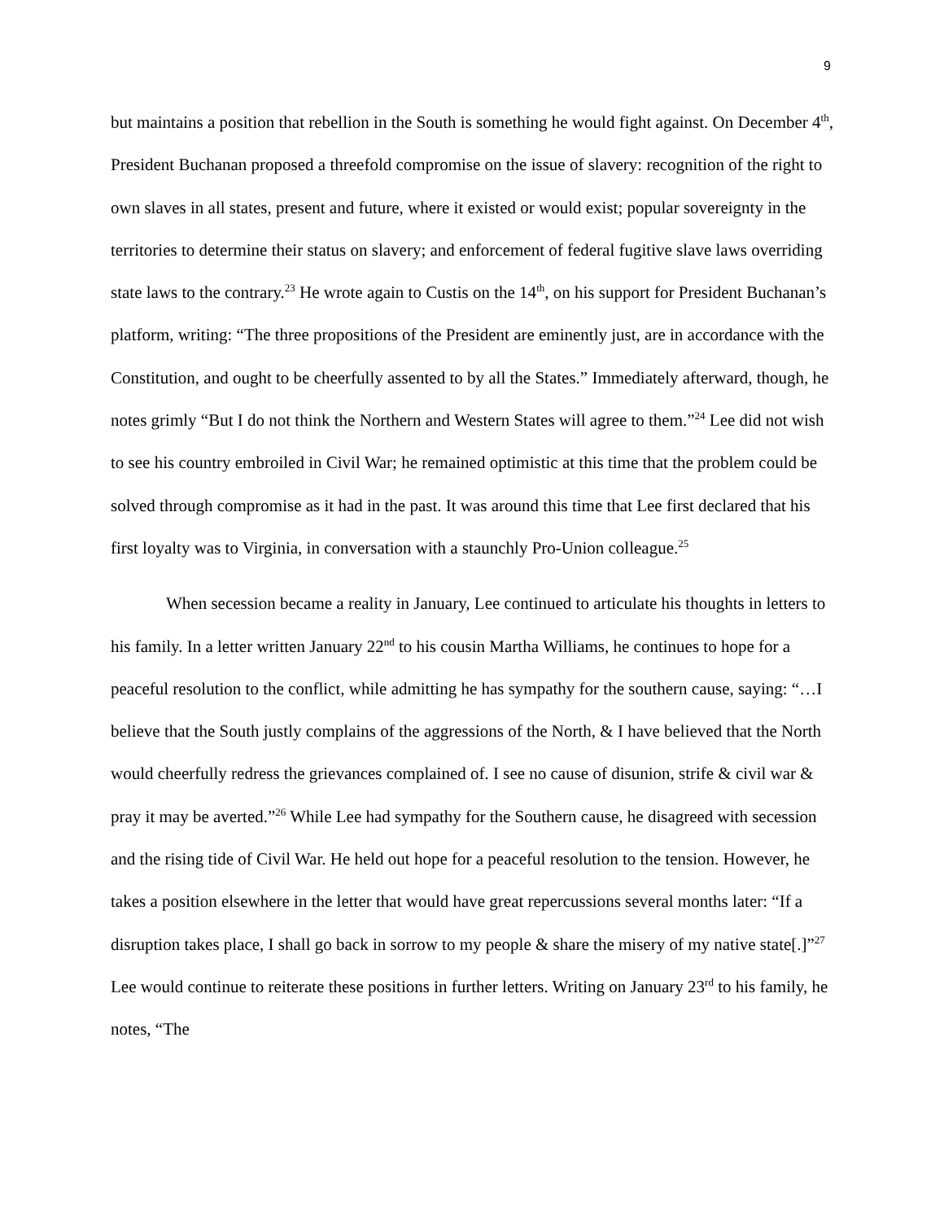9
but maintains a position that rebellion in the South is something he would fight against. On December 4<sup>th</sup>, President Buchanan proposed a threefold compromise on the issue of slavery: recognition of the right to own slaves in all states, present and future, where it existed or would exist; popular sovereignty in the territories to determine their status on slavery; and enforcement of federal fugitive slave laws overriding state laws to the contrary.<sup>23</sup> He wrote again to Custis on the 14<sup>th</sup>, on his support for President Buchanan’s platform, writing: “The three propositions of the President are eminently just, are in accordance with the Constitution, and ought to be cheerfully assented to by all the States.” Immediately afterward, though, he notes grimly “But I do not think the Northern and Western States will agree to them.”<sup>24</sup> Lee did not wish to see his country embroiled in Civil War; he remained optimistic at this time that the problem could be solved through compromise as it had in the past. It was around this time that Lee first declared that his first loyalty was to Virginia, in conversation with a staunchly Pro-Union colleague.<sup>25</sup>
When secession became a reality in January, Lee continued to articulate his thoughts in letters to his family. In a letter written January 22<sup>nd</sup> to his cousin Martha Williams, he continues to hope for a peaceful resolution to the conflict, while admitting he has sympathy for the southern cause, saying: “…I believe that the South justly complains of the aggressions of the North, & I have believed that the North would cheerfully redress the grievances complained of. I see no cause of disunion, strife & civil war & pray it may be averted.”<sup>26</sup> While Lee had sympathy for the Southern cause, he disagreed with secession and the rising tide of Civil War. He held out hope for a peaceful resolution to the tension. However, he takes a position elsewhere in the letter that would have great repercussions several months later: “If a disruption takes place, I shall go back in sorrow to my people & share the misery of my native state[.]”<sup>27</sup> Lee would continue to reiterate these positions in further letters. Writing on January 23<sup>rd</sup> to his family, he notes, “The